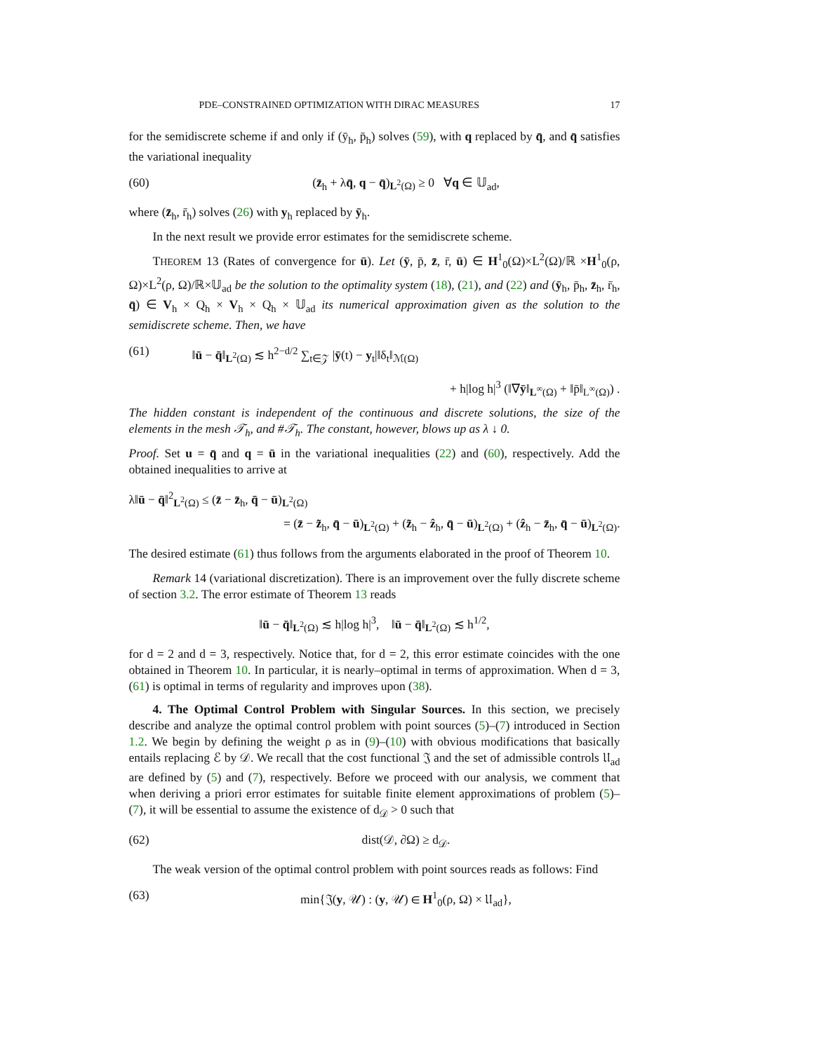PDE–CONSTRAINED OPTIMIZATION WITH DIRAC MEASURES 17
for the semidiscrete scheme if and only if (ȳ<sub>h</sub>, p̄<sub>h</sub>) solves (59), with q replaced by q̄, and q̄ satisfies the variational inequality
(60) (z̄<sub>h</sub> + λq̄, q − q̄)<sub>L<sup>2</sup>(Ω)</sub> ≥ 0 ∀q ∈ 𝕌<sub>ad</sub>,
where (z̄<sub>h</sub>, r̄<sub>h</sub>) solves (26) with y<sub>h</sub> replaced by ȳ<sub>h</sub>.
In the next result we provide error estimates for the semidiscrete scheme.
THEOREM 13 (Rates of convergence for ū). Let (ȳ, p̄, z̄, r̄, ū) ∈ H<sup>1</sup><sub>0</sub>(Ω)×L<sup>2</sup>(Ω)/ℝ ×H<sup>1</sup><sub>0</sub>(ρ, Ω)×L<sup>2</sup>(ρ, Ω)/ℝ×𝕌<sub>ad</sub> be the solution to the optimality system (18), (21), and (22) and (ȳ<sub>h</sub>, p̄<sub>h</sub>, z̄<sub>h</sub>, r̄<sub>h</sub>, q̄) ∈ V<sub>h</sub> × Q<sub>h</sub> × V<sub>h</sub> × Q<sub>h</sub> × 𝕌<sub>ad</sub> its numerical approximation given as the solution to the semidiscrete scheme. Then, we have
(61) ‖ū − q̄‖<sub>L<sup>2</sup>(Ω)</sub> ≲ h<sup>2−d/2</sup> ∑<sub>t∈𝒵</sub> |ȳ(t) − y<sub>t</sub>|‖δ<sub>t</sub>‖<sub>ℳ(Ω)</sub>
+ h|log h|<sup>3</sup> (‖∇ȳ‖<sub>L<sup>∞</sup>(Ω)</sub> + ‖p̄‖<sub>L<sup>∞</sup>(Ω)</sub>) .
The hidden constant is independent of the continuous and discrete solutions, the size of the elements in the mesh 𝒯<sub>h</sub>, and #𝒯<sub>h</sub>. The constant, however, blows up as λ ↓ 0.
Proof. Set u = q̄ and q = ū in the variational inequalities (22) and (60), respectively. Add the obtained inequalities to arrive at
λ‖ū − q̄‖<sup>2</sup><sub>L<sup>2</sup>(Ω)</sub> ≤ (z̄ − z̄<sub>h</sub>, q̄ − ū)<sub>L<sup>2</sup>(Ω)</sub>
= (z̄ − z̃<sub>h</sub>, q̄ − ū)<sub>L<sup>2</sup>(Ω)</sub> + (z̃<sub>h</sub> − ẑ<sub>h</sub>, q̄ − ū)<sub>L<sup>2</sup>(Ω)</sub> + (ẑ<sub>h</sub> − z̄<sub>h</sub>, q̄ − ū)<sub>L<sup>2</sup>(Ω)</sub>.
The desired estimate (61) thus follows from the arguments elaborated in the proof of Theorem 10.
Remark 14 (variational discretization). There is an improvement over the fully discrete scheme of section 3.2. The error estimate of Theorem 13 reads
‖ū − q̄‖<sub>L<sup>2</sup>(Ω)</sub> ≲ h|log h|<sup>3</sup>, ‖ū − q̄‖<sub>L<sup>2</sup>(Ω)</sub> ≲ h<sup>1/2</sup>,
for d = 2 and d = 3, respectively. Notice that, for d = 2, this error estimate coincides with the one obtained in Theorem 10. In particular, it is nearly–optimal in terms of approximation. When d = 3, (61) is optimal in terms of regularity and improves upon (38).
4. The Optimal Control Problem with Singular Sources. In this section, we precisely describe and analyze the optimal control problem with point sources (5)–(7) introduced in Section 1.2. We begin by defining the weight ρ as in (9)–(10) with obvious modifications that basically entails replacing ℰ by 𝒟. We recall that the cost functional 𝔍 and the set of admissible controls 𝔘<sub>ad</sub> are defined by (5) and (7), respectively. Before we proceed with our analysis, we comment that when deriving a priori error estimates for suitable finite element approximations of problem (5)–(7), it will be essential to assume the existence of d<sub>𝒟</sub> > 0 such that
(62) dist(𝒟, ∂Ω) ≥ d<sub>𝒟</sub>.
The weak version of the optimal control problem with point sources reads as follows: Find
(63) min{𝔍(y, 𝒰) : (y, 𝒰) ∈ H<sup>1</sup><sub>0</sub>(ρ, Ω) × 𝔘<sub>ad</sub>},